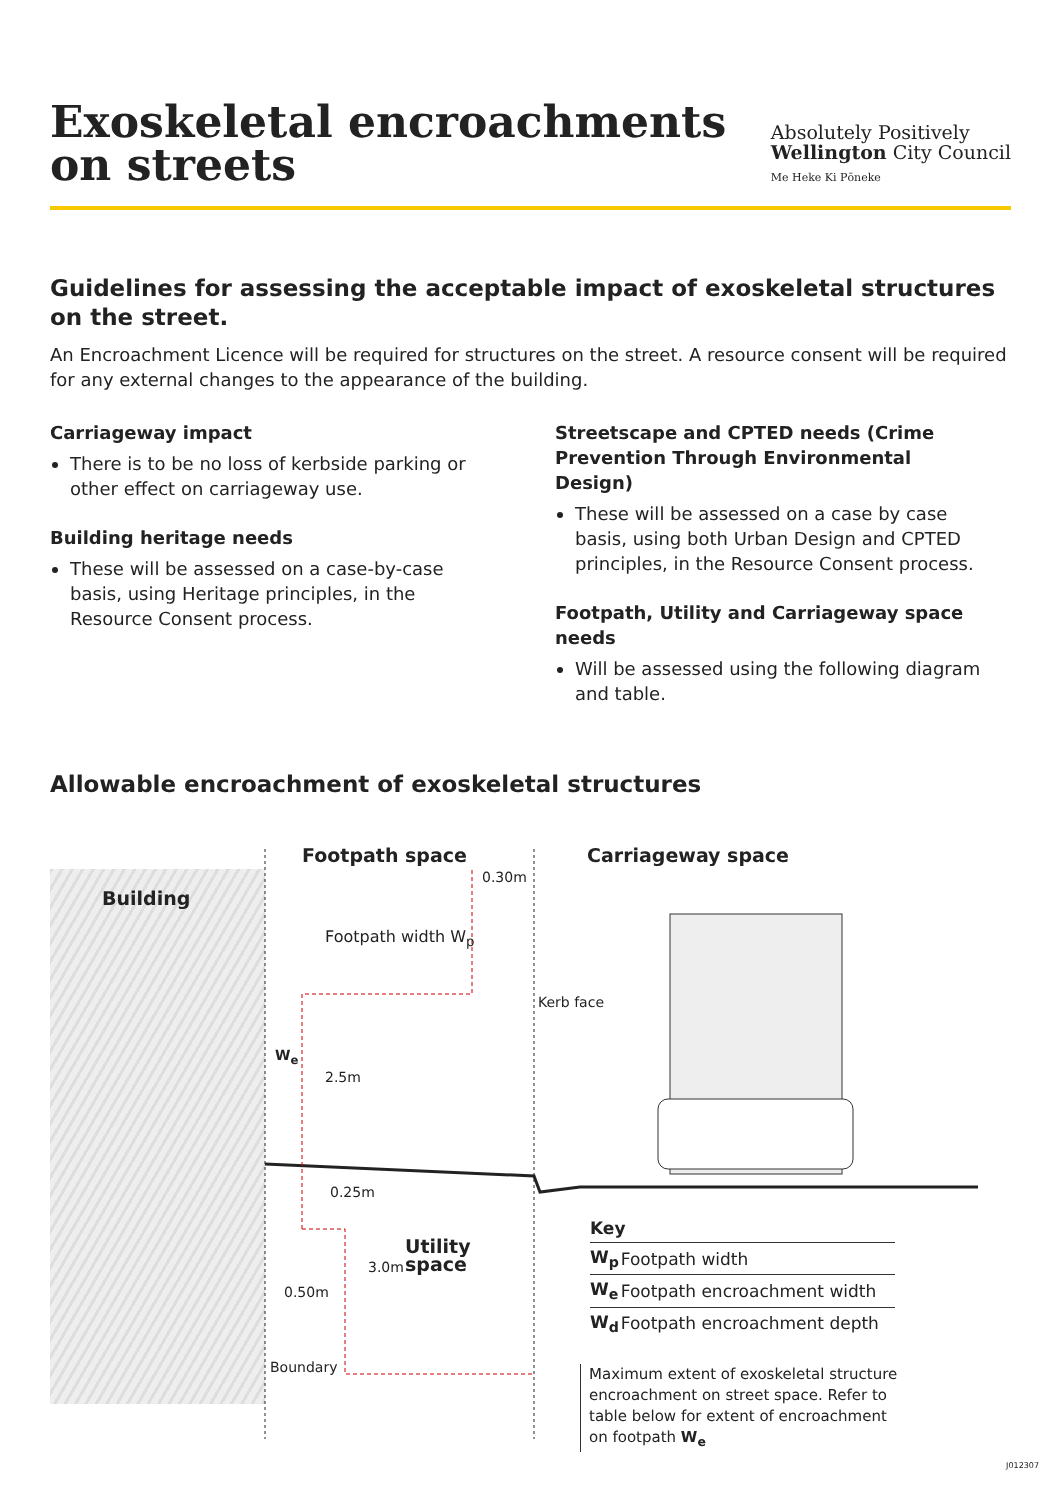Exoskeletal encroachments
on streets
Absolutely Positively
Wellington City Council
Me Heke Ki Pōneke
Guidelines for assessing the acceptable impact of exoskeletal structures on the street.
An Encroachment Licence will be required for structures on the street. A resource consent will be required for any external changes to the appearance of the building.
Carriageway impact
There is to be no loss of kerbside parking or other effect on carriageway use.
Building heritage needs
These will be assessed on a case-by-case basis, using Heritage principles, in the Resource Consent process.
Streetscape and CPTED needs (Crime Prevention Through Environmental Design)
These will be assessed on a case by case basis, using both Urban Design and CPTED principles, in the Resource Consent process.
Footpath, Utility and Carriageway space needs
Will be assessed using the following diagram and table.
Allowable encroachment of exoskeletal structures
Footpath space Carriageway space
Building
0.30m
Footpath width W<sub>p</sub>
Kerb face
W<sub>e</sub>
2.5m
0.25m
Utility
space
3.0m
0.50m
Boundary
| Key | |
| --- | --- |
| W<sub>p</sub> | Footpath width |
| W<sub>e</sub> | Footpath encroachment width |
| W<sub>d</sub> | Footpath encroachment depth |
Maximum extent of exoskeletal structure encroachment on street space. Refer to table below for extent of encroachment on footpath W<sub>e</sub>
J012307